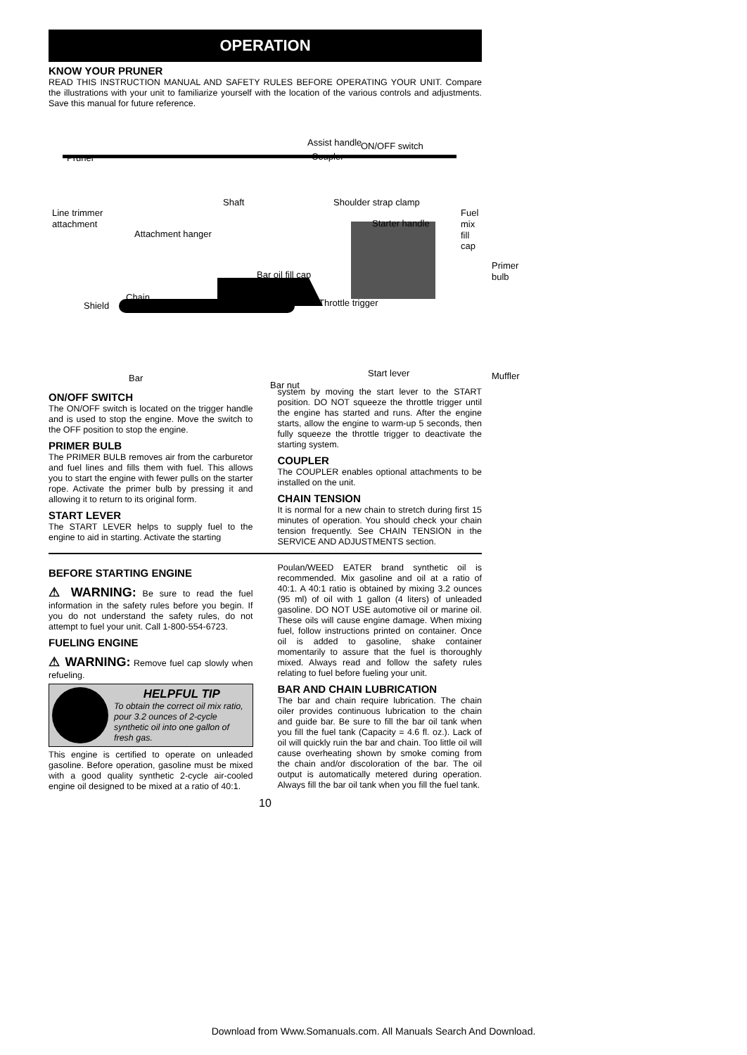OPERATION
KNOW YOUR PRUNER
READ THIS INSTRUCTION MANUAL AND SAFETY RULES BEFORE OPERATING YOUR UNIT. Compare the illustrations with your unit to familiarize yourself with the location of the various controls and adjustments. Save this manual for future reference.
Assist handle ON/OFF switch
Pruner Coupler
Shaft Shoulder strap clamp
Line trimmer
attachment
Attachment hanger
Starter handle
Fuel mix
fill cap
Primer
bulb Bar oil fill cap
Chain
Shield Throttle trigger
Start lever Bar
Bar nut
Muffler
ON/OFF SWITCH
The ON/OFF switch is located on the trigger handle and is used to stop the engine. Move the switch to the OFF position to stop the engine.
PRIMER BULB
The PRIMER BULB removes air from the carburetor and fuel lines and fills them with fuel. This allows you to start the engine with fewer pulls on the starter rope. Activate the primer bulb by pressing it and allowing it to return to its original form.
START LEVER
The START LEVER helps to supply fuel to the engine to aid in starting. Activate the starting
system by moving the start lever to the START position. DO NOT squeeze the throttle trigger until the engine has started and runs. After the engine starts, allow the engine to warm-up 5 seconds, then fully squeeze the throttle trigger to deactivate the starting system.
COUPLER
The COUPLER enables optional attachments to be installed on the unit.
CHAIN TENSION
It is normal for a new chain to stretch during first 15 minutes of operation. You should check your chain tension frequently. See CHAIN TENSION in the SERVICE AND ADJUSTMENTS section.
BEFORE STARTING ENGINE
⚠ WARNING: Be sure to read the fuel information in the safety rules before you begin. If you do not understand the safety rules, do not attempt to fuel your unit. Call 1-800-554-6723.
FUELING ENGINE
⚠ WARNING: Remove fuel cap slowly when refueling.
HELPFUL TIP
To obtain the correct oil mix ratio, pour 3.2 ounces of 2-cycle synthetic oil into one gallon of fresh gas.
This engine is certified to operate on unleaded gasoline. Before operation, gasoline must be mixed with a good quality synthetic 2-cycle air-cooled engine oil designed to be mixed at a ratio of 40:1.
Poulan/WEED EATER brand synthetic oil is recommended. Mix gasoline and oil at a ratio of 40:1. A 40:1 ratio is obtained by mixing 3.2 ounces (95 ml) of oil with 1 gallon (4 liters) of unleaded gasoline. DO NOT USE automotive oil or marine oil. These oils will cause engine damage. When mixing fuel, follow instructions printed on container. Once oil is added to gasoline, shake container momentarily to assure that the fuel is thoroughly mixed. Always read and follow the safety rules relating to fuel before fueling your unit.
BAR AND CHAIN LUBRICATION
The bar and chain require lubrication. The chain oiler provides continuous lubrication to the chain and guide bar. Be sure to fill the bar oil tank when you fill the fuel tank (Capacity = 4.6 fl. oz.). Lack of oil will quickly ruin the bar and chain. Too little oil will cause overheating shown by smoke coming from the chain and/or discoloration of the bar. The oil output is automatically metered during operation. Always fill the bar oil tank when you fill the fuel tank.
10
Download from Www.Somanuals.com. All Manuals Search And Download.